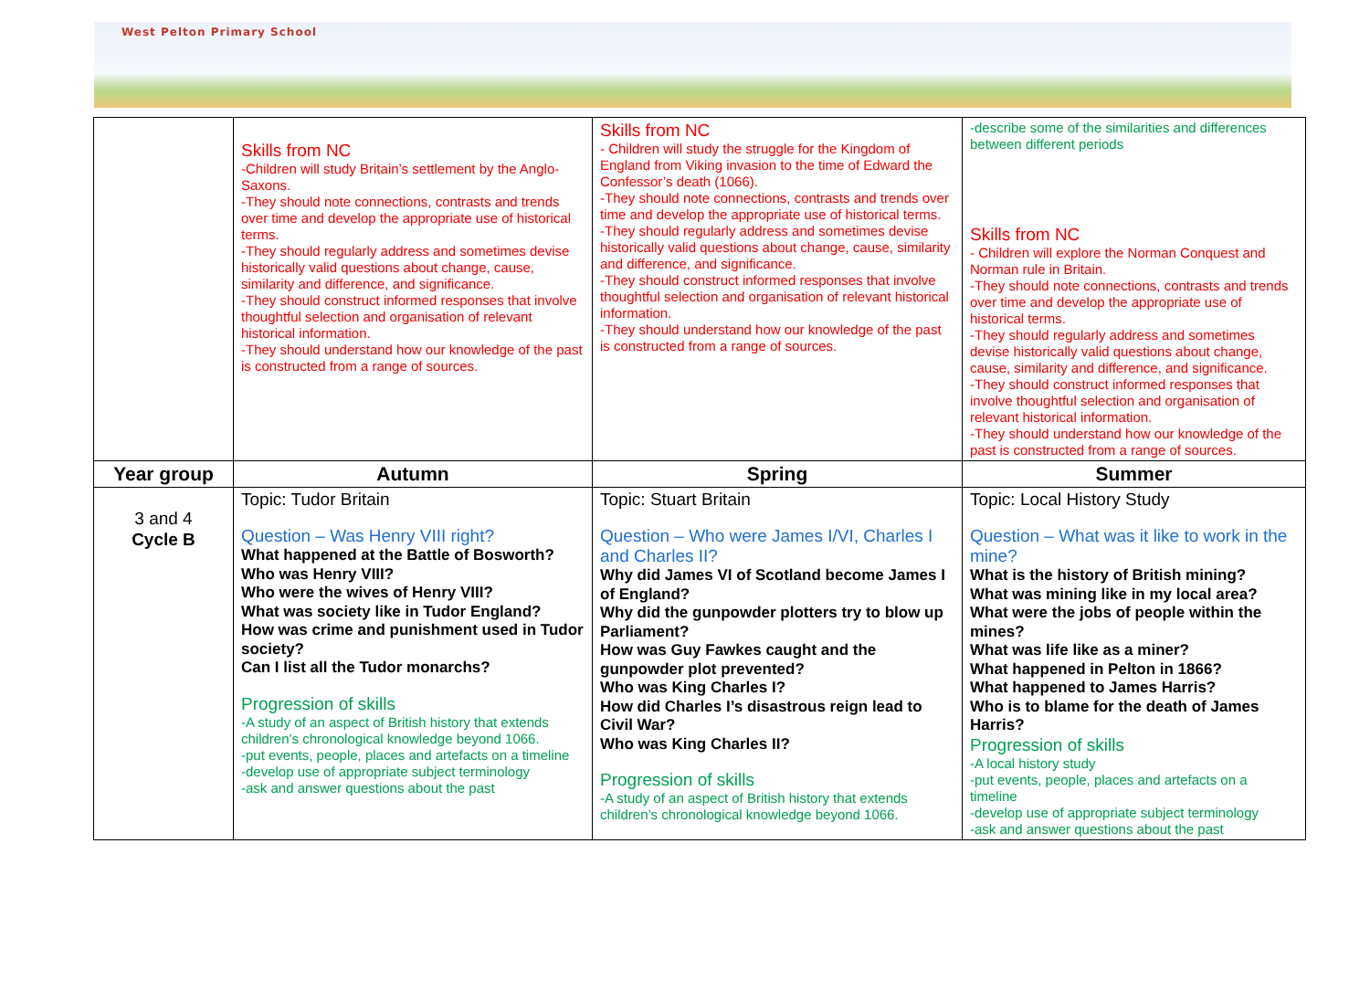West Pelton Primary School
| | Skills from NC -Children will study Britain’s settlement by the Anglo-Saxons. -They should note connections, contrasts and trends over time and develop the appropriate use of historical terms. -They should regularly address and sometimes devise historically valid questions about change, cause, similarity and difference, and significance. -They should construct informed responses that involve thoughtful selection and organisation of relevant historical information. -They should understand how our knowledge of the past is constructed from a range of sources. | Skills from NC - Children will study the struggle for the Kingdom of England from Viking invasion to the time of Edward the Confessor’s death (1066). -They should note connections, contrasts and trends over time and develop the appropriate use of historical terms. -They should regularly address and sometimes devise historically valid questions about change, cause, similarity and difference, and significance. -They should construct informed responses that involve thoughtful selection and organisation of relevant historical information. -They should understand how our knowledge of the past is constructed from a range of sources. | -describe some of the similarities and differences between different periods Skills from NC - Children will explore the Norman Conquest and Norman rule in Britain. -They should note connections, contrasts and trends over time and develop the appropriate use of historical terms. -They should regularly address and sometimes devise historically valid questions about change, cause, similarity and difference, and significance. -They should construct informed responses that involve thoughtful selection and organisation of relevant historical information. -They should understand how our knowledge of the past is constructed from a range of sources. |
| Year group | Autumn | Spring | Summer |
| 3 and 4 Cycle B | Topic: Tudor Britain Question – Was Henry VIII right? What happened at the Battle of Bosworth? Who was Henry VIII? Who were the wives of Henry VIII? What was society like in Tudor England? How was crime and punishment used in Tudor society? Can I list all the Tudor monarchs? Progression of skills -A study of an aspect of British history that extends children’s chronological knowledge beyond 1066. -put events, people, places and artefacts on a timeline -develop use of appropriate subject terminology -ask and answer questions about the past | Topic: Stuart Britain Question – Who were James I/VI, Charles I and Charles II? Why did James VI of Scotland become James I of England? Why did the gunpowder plotters try to blow up Parliament? How was Guy Fawkes caught and the gunpowder plot prevented? Who was King Charles I? How did Charles I’s disastrous reign lead to Civil War? Who was King Charles II? Progression of skills -A study of an aspect of British history that extends children’s chronological knowledge beyond 1066. | Topic: Local History Study Question – What was it like to work in the mine? What is the history of British mining? What was mining like in my local area? What were the jobs of people within the mines? What was life like as a miner? What happened in Pelton in 1866? What happened to James Harris? Who is to blame for the death of James Harris? Progression of skills -A local history study -put events, people, places and artefacts on a timeline -develop use of appropriate subject terminology -ask and answer questions about the past |